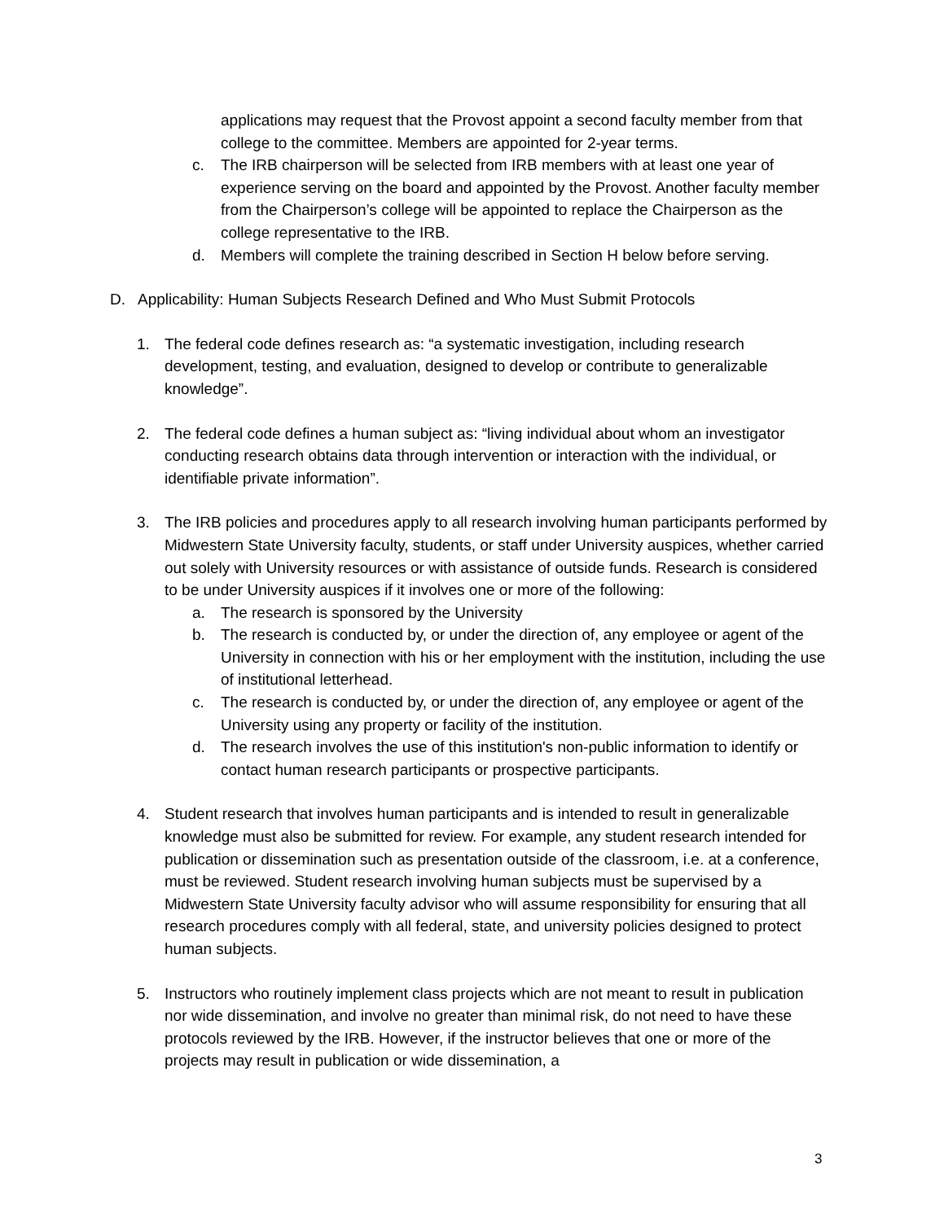applications may request that the Provost appoint a second faculty member from that college to the committee. Members are appointed for 2-year terms.
c. The IRB chairperson will be selected from IRB members with at least one year of experience serving on the board and appointed by the Provost. Another faculty member from the Chairperson’s college will be appointed to replace the Chairperson as the college representative to the IRB.
d. Members will complete the training described in Section H below before serving.
D. Applicability: Human Subjects Research Defined and Who Must Submit Protocols
1. The federal code defines research as: “a systematic investigation, including research development, testing, and evaluation, designed to develop or contribute to generalizable knowledge”.
2. The federal code defines a human subject as: “living individual about whom an investigator conducting research obtains data through intervention or interaction with the individual, or identifiable private information”.
3. The IRB policies and procedures apply to all research involving human participants performed by Midwestern State University faculty, students, or staff under University auspices, whether carried out solely with University resources or with assistance of outside funds. Research is considered to be under University auspices if it involves one or more of the following:
a. The research is sponsored by the University
b. The research is conducted by, or under the direction of, any employee or agent of the University in connection with his or her employment with the institution, including the use of institutional letterhead.
c. The research is conducted by, or under the direction of, any employee or agent of the University using any property or facility of the institution.
d. The research involves the use of this institution's non-public information to identify or contact human research participants or prospective participants.
4. Student research that involves human participants and is intended to result in generalizable knowledge must also be submitted for review. For example, any student research intended for publication or dissemination such as presentation outside of the classroom, i.e. at a conference, must be reviewed. Student research involving human subjects must be supervised by a Midwestern State University faculty advisor who will assume responsibility for ensuring that all research procedures comply with all federal, state, and university policies designed to protect human subjects.
5. Instructors who routinely implement class projects which are not meant to result in publication nor wide dissemination, and involve no greater than minimal risk, do not need to have these protocols reviewed by the IRB. However, if the instructor believes that one or more of the projects may result in publication or wide dissemination, a
3